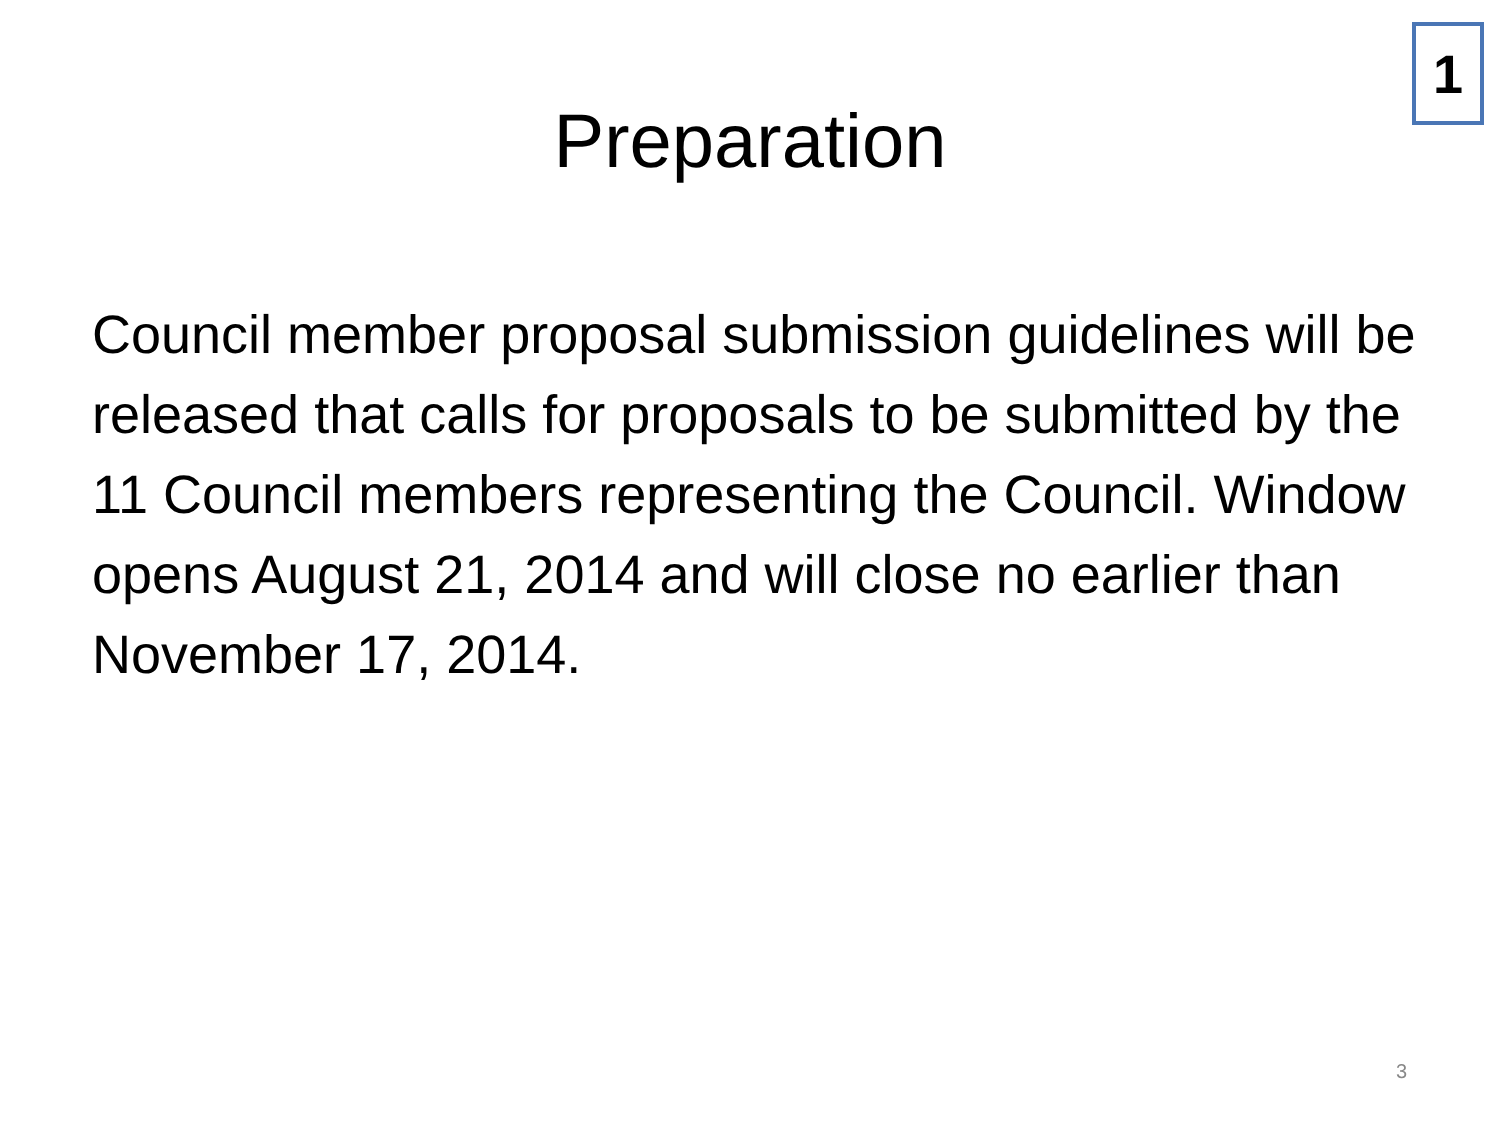Preparation
1
Council member proposal submission guidelines will be released that calls for proposals to be submitted by the 11 Council members representing the Council. Window opens August 21, 2014 and will close no earlier than November 17, 2014.
3